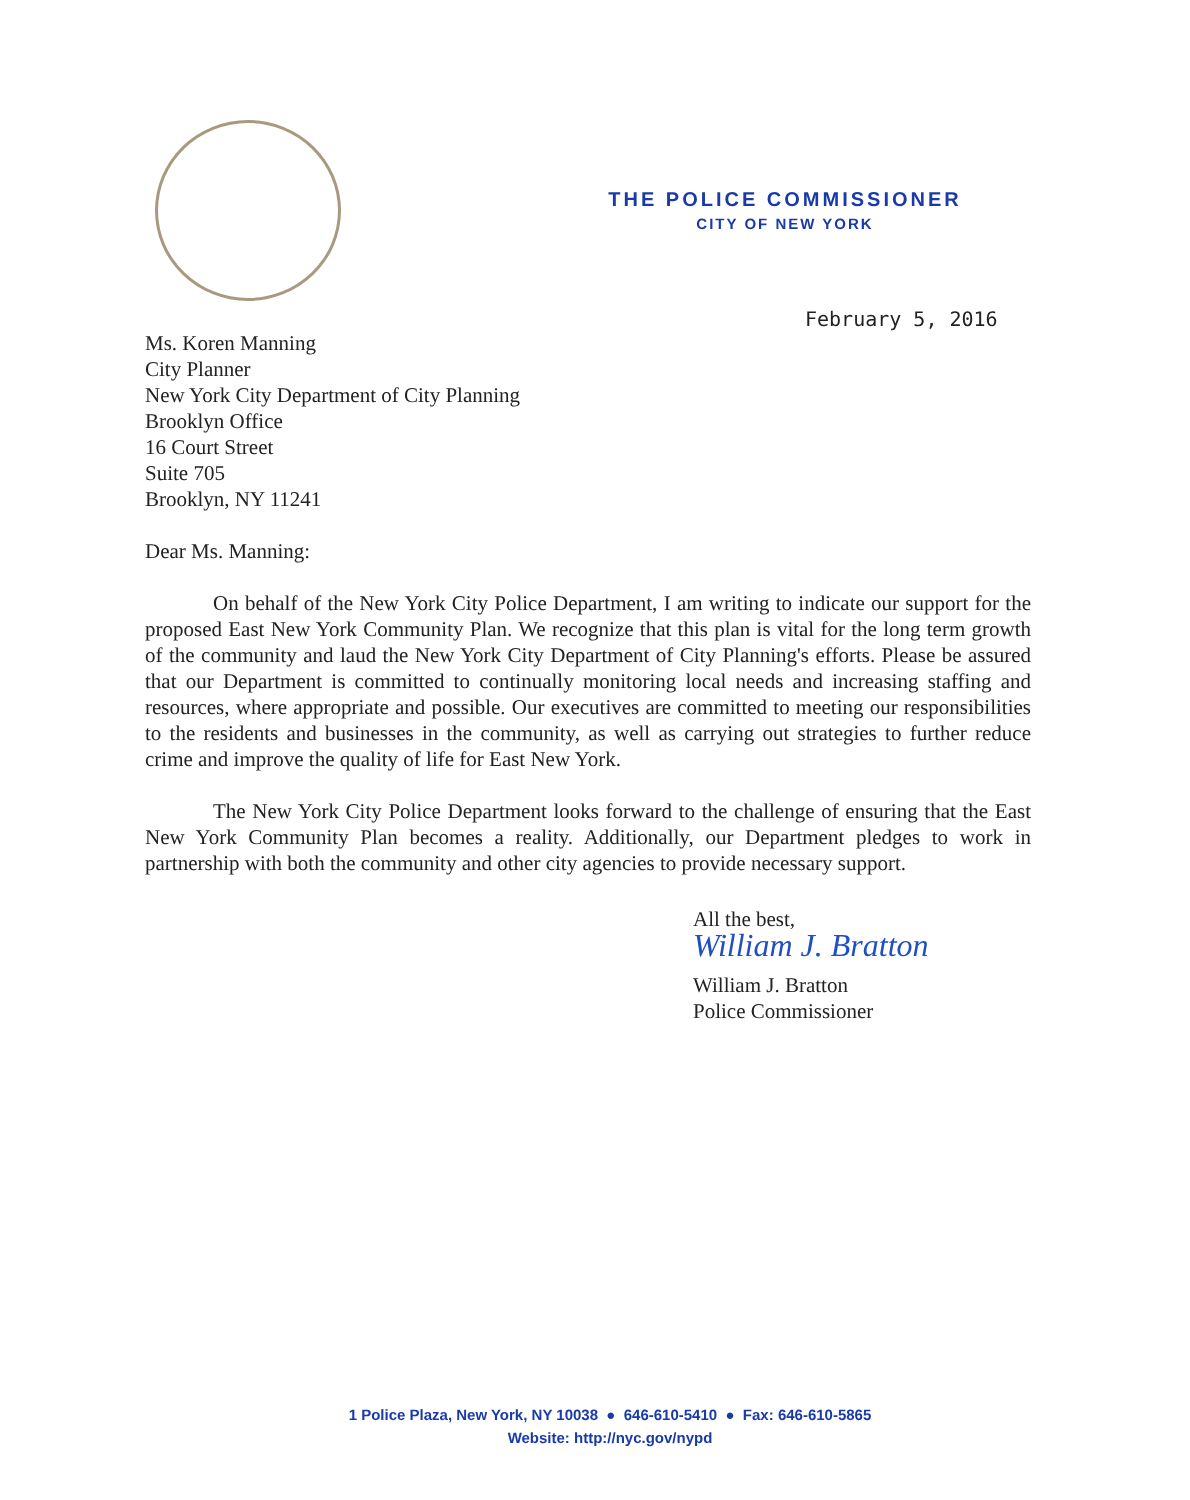THE POLICE COMMISSIONER
CITY OF NEW YORK
February 5, 2016
Ms. Koren Manning
City Planner
New York City Department of City Planning
Brooklyn Office
16 Court Street
Suite 705
Brooklyn, NY 11241
Dear Ms. Manning:
On behalf of the New York City Police Department, I am writing to indicate our support for the proposed East New York Community Plan. We recognize that this plan is vital for the long term growth of the community and laud the New York City Department of City Planning's efforts. Please be assured that our Department is committed to continually monitoring local needs and increasing staffing and resources, where appropriate and possible. Our executives are committed to meeting our responsibilities to the residents and businesses in the community, as well as carrying out strategies to further reduce crime and improve the quality of life for East New York.
The New York City Police Department looks forward to the challenge of ensuring that the East New York Community Plan becomes a reality. Additionally, our Department pledges to work in partnership with both the community and other city agencies to provide necessary support.
All the best,
William J. Bratton
William J. Bratton
Police Commissioner
1 Police Plaza, New York, NY 10038 ● 646-610-5410 ● Fax: 646-610-5865
Website: http://nyc.gov/nypd